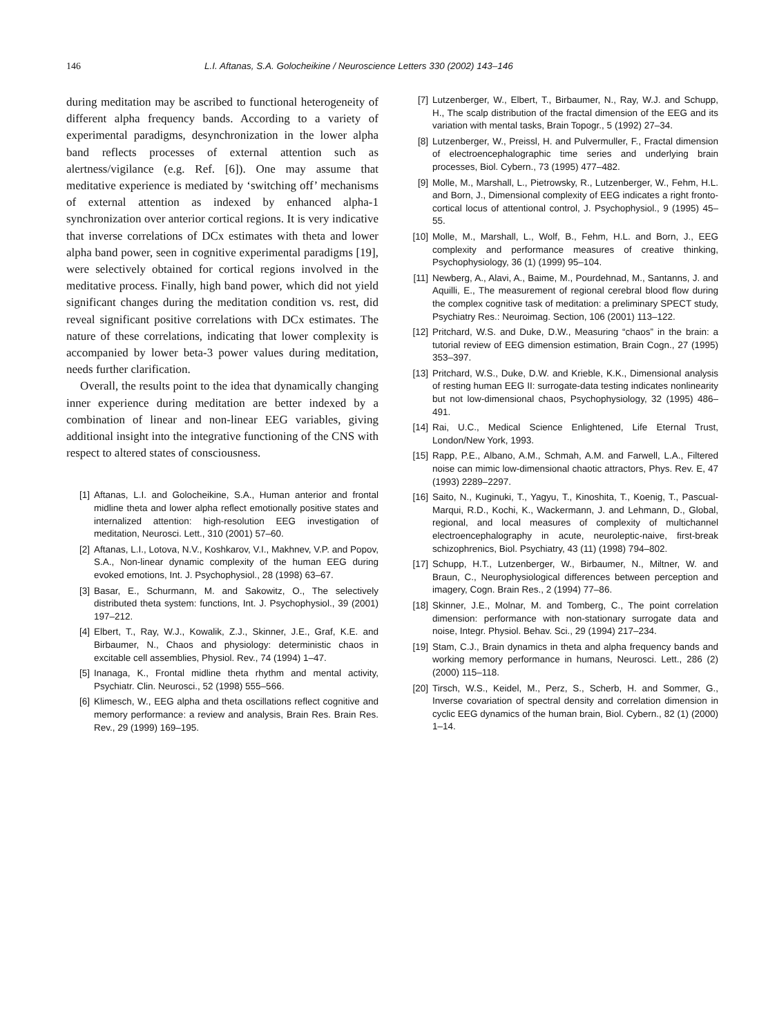146 L.I. Aftanas, S.A. Golocheikine / Neuroscience Letters 330 (2002) 143–146
during meditation may be ascribed to functional heterogeneity of different alpha frequency bands. According to a variety of experimental paradigms, desynchronization in the lower alpha band reflects processes of external attention such as alertness/vigilance (e.g. Ref. [6]). One may assume that meditative experience is mediated by ‘switching off’ mechanisms of external attention as indexed by enhanced alpha-1 synchronization over anterior cortical regions. It is very indicative that inverse correlations of DCx estimates with theta and lower alpha band power, seen in cognitive experimental paradigms [19], were selectively obtained for cortical regions involved in the meditative process. Finally, high band power, which did not yield significant changes during the meditation condition vs. rest, did reveal significant positive correlations with DCx estimates. The nature of these correlations, indicating that lower complexity is accompanied by lower beta-3 power values during meditation, needs further clarification.
Overall, the results point to the idea that dynamically changing inner experience during meditation are better indexed by a combination of linear and non-linear EEG variables, giving additional insight into the integrative functioning of the CNS with respect to altered states of consciousness.
[1] Aftanas, L.I. and Golocheikine, S.A., Human anterior and frontal midline theta and lower alpha reflect emotionally positive states and internalized attention: high-resolution EEG investigation of meditation, Neurosci. Lett., 310 (2001) 57–60.
[2] Aftanas, L.I., Lotova, N.V., Koshkarov, V.I., Makhnev, V.P. and Popov, S.A., Non-linear dynamic complexity of the human EEG during evoked emotions, Int. J. Psychophysiol., 28 (1998) 63–67.
[3] Basar, E., Schurmann, M. and Sakowitz, O., The selectively distributed theta system: functions, Int. J. Psychophysiol., 39 (2001) 197–212.
[4] Elbert, T., Ray, W.J., Kowalik, Z.J., Skinner, J.E., Graf, K.E. and Birbaumer, N., Chaos and physiology: deterministic chaos in excitable cell assemblies, Physiol. Rev., 74 (1994) 1–47.
[5] Inanaga, K., Frontal midline theta rhythm and mental activity, Psychiatr. Clin. Neurosci., 52 (1998) 555–566.
[6] Klimesch, W., EEG alpha and theta oscillations reflect cognitive and memory performance: a review and analysis, Brain Res. Brain Res. Rev., 29 (1999) 169–195.
[7] Lutzenberger, W., Elbert, T., Birbaumer, N., Ray, W.J. and Schupp, H., The scalp distribution of the fractal dimension of the EEG and its variation with mental tasks, Brain Topogr., 5 (1992) 27–34.
[8] Lutzenberger, W., Preissl, H. and Pulvermuller, F., Fractal dimension of electroencephalographic time series and underlying brain processes, Biol. Cybern., 73 (1995) 477–482.
[9] Molle, M., Marshall, L., Pietrowsky, R., Lutzenberger, W., Fehm, H.L. and Born, J., Dimensional complexity of EEG indicates a right fronto-cortical locus of attentional control, J. Psychophysiol., 9 (1995) 45–55.
[10] Molle, M., Marshall, L., Wolf, B., Fehm, H.L. and Born, J., EEG complexity and performance measures of creative thinking, Psychophysiology, 36 (1) (1999) 95–104.
[11] Newberg, A., Alavi, A., Baime, M., Pourdehnad, M., Santanns, J. and Aquilli, E., The measurement of regional cerebral blood flow during the complex cognitive task of meditation: a preliminary SPECT study, Psychiatry Res.: Neuroimag. Section, 106 (2001) 113–122.
[12] Pritchard, W.S. and Duke, D.W., Measuring “chaos” in the brain: a tutorial review of EEG dimension estimation, Brain Cogn., 27 (1995) 353–397.
[13] Pritchard, W.S., Duke, D.W. and Krieble, K.K., Dimensional analysis of resting human EEG II: surrogate-data testing indicates nonlinearity but not low-dimensional chaos, Psychophysiology, 32 (1995) 486–491.
[14] Rai, U.C., Medical Science Enlightened, Life Eternal Trust, London/New York, 1993.
[15] Rapp, P.E., Albano, A.M., Schmah, A.M. and Farwell, L.A., Filtered noise can mimic low-dimensional chaotic attractors, Phys. Rev. E, 47 (1993) 2289–2297.
[16] Saito, N., Kuginuki, T., Yagyu, T., Kinoshita, T., Koenig, T., Pascual-Marqui, R.D., Kochi, K., Wackermann, J. and Lehmann, D., Global, regional, and local measures of complexity of multichannel electroencephalography in acute, neuroleptic-naive, first-break schizophrenics, Biol. Psychiatry, 43 (11) (1998) 794–802.
[17] Schupp, H.T., Lutzenberger, W., Birbaumer, N., Miltner, W. and Braun, C., Neurophysiological differences between perception and imagery, Cogn. Brain Res., 2 (1994) 77–86.
[18] Skinner, J.E., Molnar, M. and Tomberg, C., The point correlation dimension: performance with non-stationary surrogate data and noise, Integr. Physiol. Behav. Sci., 29 (1994) 217–234.
[19] Stam, C.J., Brain dynamics in theta and alpha frequency bands and working memory performance in humans, Neurosci. Lett., 286 (2) (2000) 115–118.
[20] Tirsch, W.S., Keidel, M., Perz, S., Scherb, H. and Sommer, G., Inverse covariation of spectral density and correlation dimension in cyclic EEG dynamics of the human brain, Biol. Cybern., 82 (1) (2000) 1–14.